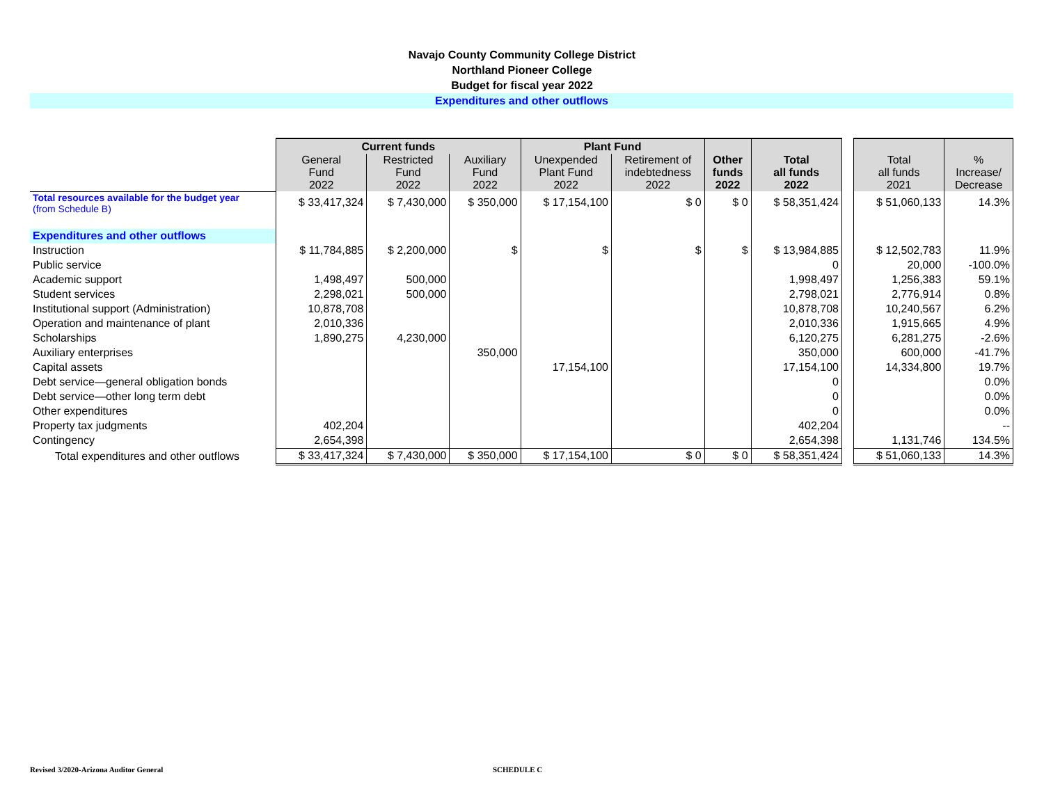Navajo County Community College District
Northland Pioneer College
Budget for fiscal year 2022
Expenditures and other outflows
| | Current funds | | | Plant Fund | | Other funds 2022 | Total all funds 2022 | | Total all funds 2021 | % Increase/ Decrease |
| | General Fund 2022 | Restricted Fund 2022 | Auxiliary Fund 2022 | Unexpended Plant Fund 2022 | Retirement of indebtedness 2022 | | | | | |
| Total resources available for the budget year (from Schedule B) | $ 33,417,324 | $ 7,430,000 | $ 350,000 | $ 17,154,100 | $ 0 | $ 0 | $ 58,351,424 | | $ 51,060,133 | 14.3% |
| Expenditures and other outflows | | | | | | | | | | |
| Instruction | $ 11,784,885 | $ 2,200,000 | $ | $ | $ | $ | $ 13,984,885 | | $ 12,502,783 | 11.9% |
| Public service | | | | | | | 0 | | 20,000 | -100.0% |
| Academic support | 1,498,497 | 500,000 | | | | | 1,998,497 | | 1,256,383 | 59.1% |
| Student services | 2,298,021 | 500,000 | | | | | 2,798,021 | | 2,776,914 | 0.8% |
| Institutional support (Administration) | 10,878,708 | | | | | | 10,878,708 | | 10,240,567 | 6.2% |
| Operation and maintenance of plant | 2,010,336 | | | | | | 2,010,336 | | 1,915,665 | 4.9% |
| Scholarships | 1,890,275 | 4,230,000 | | | | | 6,120,275 | | 6,281,275 | -2.6% |
| Auxiliary enterprises | | | 350,000 | | | | 350,000 | | 600,000 | -41.7% |
| Capital assets | | | | 17,154,100 | | | 17,154,100 | | 14,334,800 | 19.7% |
| Debt service—general obligation bonds | | | | | | | 0 | | | 0.0% |
| Debt service—other long term debt | | | | | | | 0 | | | 0.0% |
| Other expenditures | | | | | | | 0 | | | 0.0% |
| Property tax judgments | 402,204 | | | | | | 402,204 | | | -- |
| Contingency | 2,654,398 | | | | | | 2,654,398 | | 1,131,746 | 134.5% |
| Total expenditures and other outflows | $ 33,417,324 | $ 7,430,000 | $ 350,000 | $ 17,154,100 | $ 0 | $ 0 | $ 58,351,424 | | $ 51,060,133 | 14.3% |
Revised 3/2020-Arizona Auditor General
SCHEDULE C